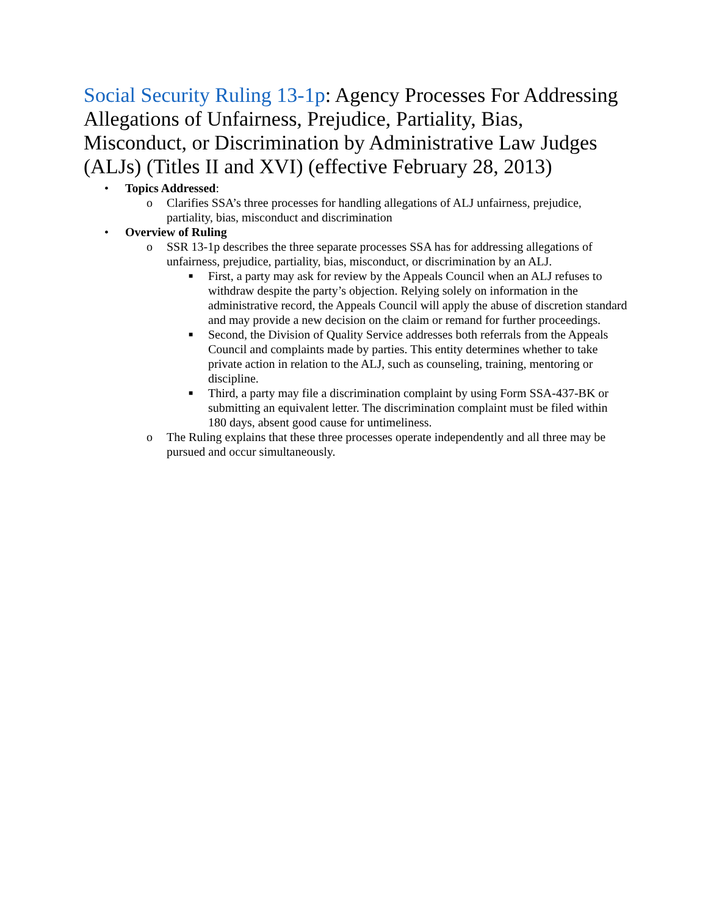Social Security Ruling 13-1p: Agency Processes For Addressing Allegations of Unfairness, Prejudice, Partiality, Bias, Misconduct, or Discrimination by Administrative Law Judges (ALJs) (Titles II and XVI) (effective February 28, 2013)
• Topics Addressed:
o Clarifies SSA’s three processes for handling allegations of ALJ unfairness, prejudice, partiality, bias, misconduct and discrimination
• Overview of Ruling
o SSR 13-1p describes the three separate processes SSA has for addressing allegations of unfairness, prejudice, partiality, bias, misconduct, or discrimination by an ALJ.
■ First, a party may ask for review by the Appeals Council when an ALJ refuses to withdraw despite the party’s objection. Relying solely on information in the administrative record, the Appeals Council will apply the abuse of discretion standard and may provide a new decision on the claim or remand for further proceedings.
■ Second, the Division of Quality Service addresses both referrals from the Appeals Council and complaints made by parties. This entity determines whether to take private action in relation to the ALJ, such as counseling, training, mentoring or discipline.
■ Third, a party may file a discrimination complaint by using Form SSA-437-BK or submitting an equivalent letter. The discrimination complaint must be filed within 180 days, absent good cause for untimeliness.
o The Ruling explains that these three processes operate independently and all three may be pursued and occur simultaneously.